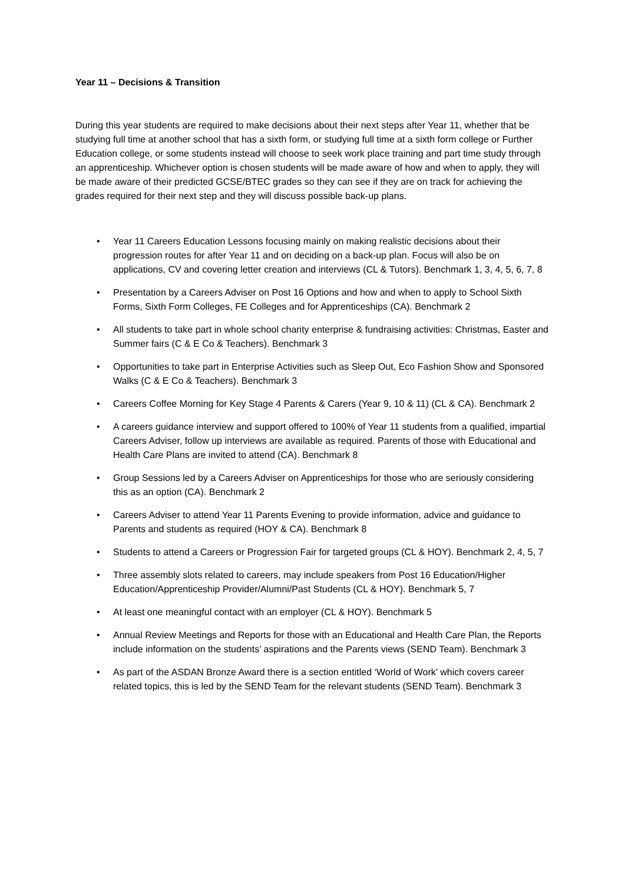Year 11 – Decisions & Transition
During this year students are required to make decisions about their next steps after Year 11, whether that be studying full time at another school that has a sixth form, or studying full time at a sixth form college or Further Education college, or some students instead will choose to seek work place training and part time study through an apprenticeship. Whichever option is chosen students will be made aware of how and when to apply, they will be made aware of their predicted GCSE/BTEC grades so they can see if they are on track for achieving the grades required for their next step and they will discuss possible back-up plans.
• Year 11 Careers Education Lessons focusing mainly on making realistic decisions about their progression routes for after Year 11 and on deciding on a back-up plan. Focus will also be on applications, CV and covering letter creation and interviews (CL & Tutors). Benchmark 1, 3, 4, 5, 6, 7, 8
• Presentation by a Careers Adviser on Post 16 Options and how and when to apply to School Sixth Forms, Sixth Form Colleges, FE Colleges and for Apprenticeships (CA). Benchmark 2
• All students to take part in whole school charity enterprise & fundraising activities: Christmas, Easter and Summer fairs (C & E Co & Teachers). Benchmark 3
• Opportunities to take part in Enterprise Activities such as Sleep Out, Eco Fashion Show and Sponsored Walks (C & E Co & Teachers). Benchmark 3
• Careers Coffee Morning for Key Stage 4 Parents & Carers (Year 9, 10 & 11) (CL & CA). Benchmark 2
• A careers guidance interview and support offered to 100% of Year 11 students from a qualified, impartial Careers Adviser, follow up interviews are available as required. Parents of those with Educational and Health Care Plans are invited to attend (CA). Benchmark 8
• Group Sessions led by a Careers Adviser on Apprenticeships for those who are seriously considering this as an option (CA). Benchmark 2
• Careers Adviser to attend Year 11 Parents Evening to provide information, advice and guidance to Parents and students as required (HOY & CA). Benchmark 8
• Students to attend a Careers or Progression Fair for targeted groups (CL & HOY). Benchmark 2, 4, 5, 7
• Three assembly slots related to careers, may include speakers from Post 16 Education/Higher Education/Apprenticeship Provider/Alumni/Past Students (CL & HOY). Benchmark 5, 7
• At least one meaningful contact with an employer (CL & HOY). Benchmark 5
• Annual Review Meetings and Reports for those with an Educational and Health Care Plan, the Reports include information on the students’ aspirations and the Parents views (SEND Team). Benchmark 3
• As part of the ASDAN Bronze Award there is a section entitled ‘World of Work’ which covers career related topics, this is led by the SEND Team for the relevant students (SEND Team). Benchmark 3